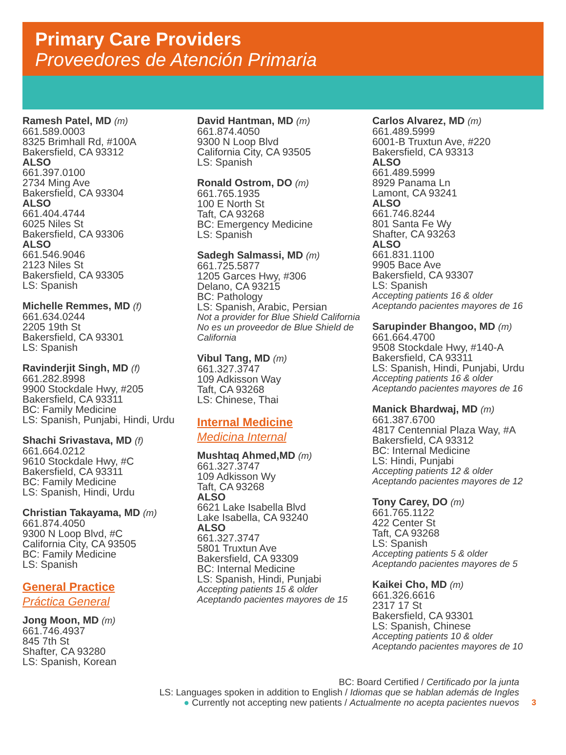Primary Care Providers
Proveedores de Atención Primaria
Ramesh Patel, MD (m)
661.589.0003
8325 Brimhall Rd, #100A
Bakersfield, CA 93312
ALSO
661.397.0100
2734 Ming Ave
Bakersfield, CA 93304
ALSO
661.404.4744
6025 Niles St
Bakersfield, CA 93306
ALSO
661.546.9046
2123 Niles St
Bakersfield, CA 93305
LS: Spanish
Michelle Remmes, MD (f)
661.634.0244
2205 19th St
Bakersfield, CA 93301
LS: Spanish
Ravinderjit Singh, MD (f)
661.282.8998
9900 Stockdale Hwy, #205
Bakersfield, CA 93311
BC: Family Medicine
LS: Spanish, Punjabi, Hindi, Urdu
Shachi Srivastava, MD (f)
661.664.0212
9610 Stockdale Hwy, #C
Bakersfield, CA 93311
BC: Family Medicine
LS: Spanish, Hindi, Urdu
Christian Takayama, MD (m)
661.874.4050
9300 N Loop Blvd, #C
California City, CA 93505
BC: Family Medicine
LS: Spanish
General Practice
Práctica General
Jong Moon, MD (m)
661.746.4937
845 7th St
Shafter, CA 93280
LS: Spanish, Korean
David Hantman, MD (m)
661.874.4050
9300 N Loop Blvd
California City, CA 93505
LS: Spanish
Ronald Ostrom, DO (m)
661.765.1935
100 E North St
Taft, CA 93268
BC: Emergency Medicine
LS: Spanish
Sadegh Salmassi, MD (m)
661.725.5877
1205 Garces Hwy, #306
Delano, CA 93215
BC: Pathology
LS: Spanish, Arabic, Persian
Not a provider for Blue Shield California
No es un proveedor de Blue Shield de California
Vibul Tang, MD (m)
661.327.3747
109 Adkisson Way
Taft, CA 93268
LS: Chinese, Thai
Internal Medicine
Medicina Internal
Mushtaq Ahmed,MD (m)
661.327.3747
109 Adkisson Wy
Taft, CA 93268
ALSO
6621 Lake Isabella Blvd
Lake Isabella, CA 93240
ALSO
661.327.3747
5801 Truxtun Ave
Bakersfield, CA 93309
BC: Internal Medicine
LS: Spanish, Hindi, Punjabi
Accepting patients 15 & older
Aceptando pacientes mayores de 15
Carlos Alvarez, MD (m)
661.489.5999
6001-B Truxtun Ave, #220
Bakersfield, CA 93313
ALSO
661.489.5999
8929 Panama Ln
Lamont, CA 93241
ALSO
661.746.8244
801 Santa Fe Wy
Shafter, CA 93263
ALSO
661.831.1100
9905 Bace Ave
Bakersfield, CA 93307
LS: Spanish
Accepting patients 16 & older
Aceptando pacientes mayores de 16
Sarupinder Bhangoo, MD (m)
661.664.4700
9508 Stockdale Hwy, #140-A
Bakersfield, CA 93311
LS: Spanish, Hindi, Punjabi, Urdu
Accepting patients 16 & older
Aceptando pacientes mayores de 16
Manick Bhardwaj, MD (m)
661.387.6700
4817 Centennial Plaza Way, #A
Bakersfield, CA 93312
BC: Internal Medicine
LS: Hindi, Punjabi
Accepting patients 12 & older
Aceptando pacientes mayores de 12
Tony Carey, DO (m)
661.765.1122
422 Center St
Taft, CA 93268
LS: Spanish
Accepting patients 5 & older
Aceptando pacientes mayores de 5
Kaikei Cho, MD (m)
661.326.6616
2317 17 St
Bakersfield, CA 93301
LS: Spanish, Chinese
Accepting patients 10 & older
Aceptando pacientes mayores de 10
BC: Board Certified / Certificado por la junta
LS: Languages spoken in addition to English / Idiomas que se hablan además de Ingles
● Currently not accepting new patients / Actualmente no acepta pacientes nuevos
3